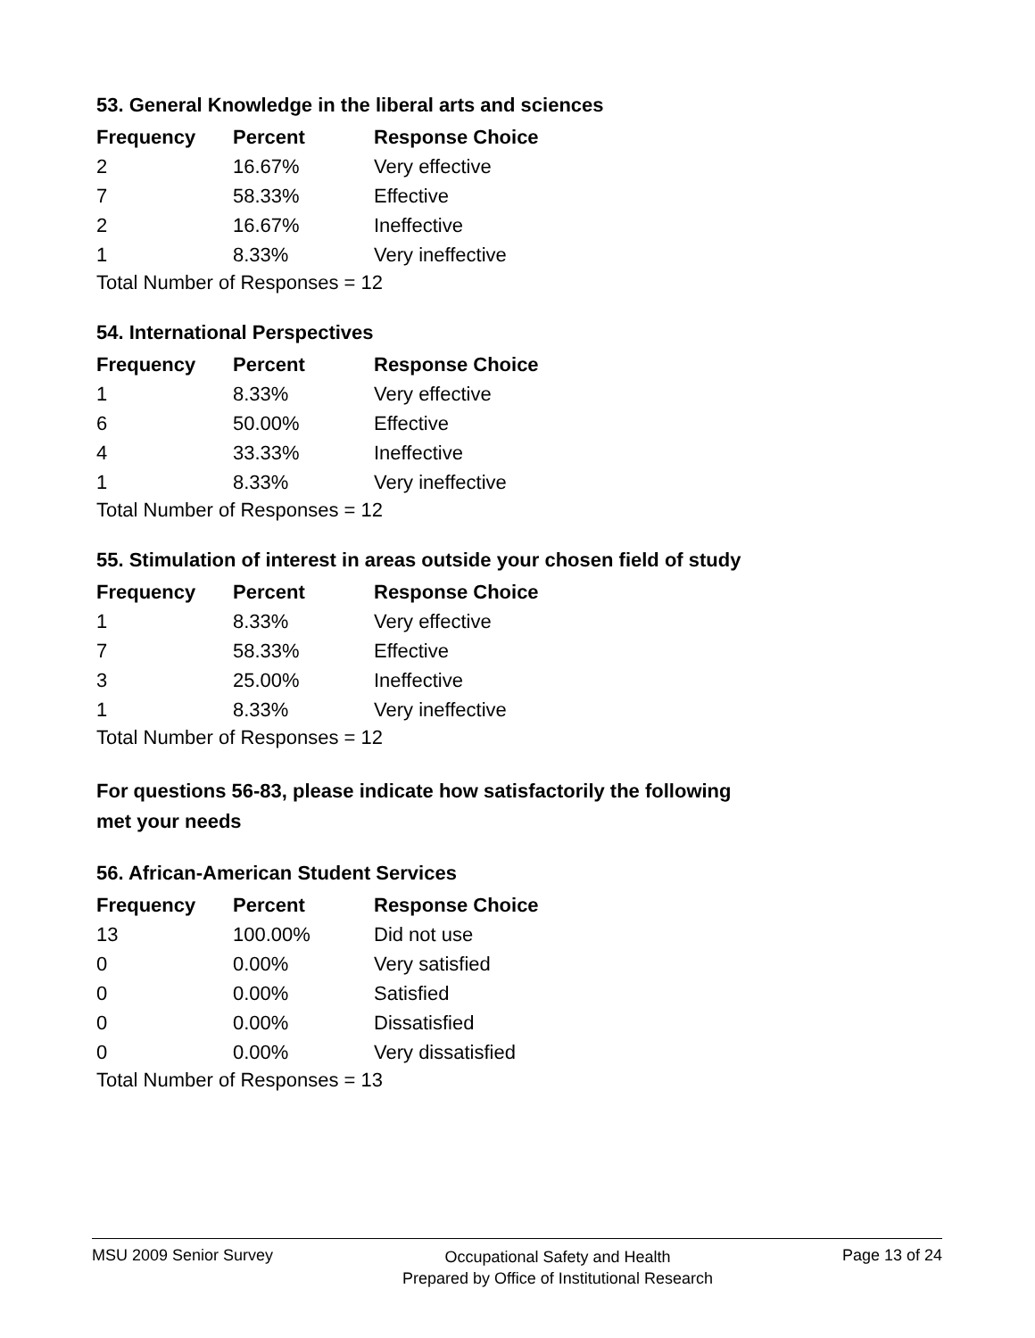53. General Knowledge in the liberal arts and sciences
| Frequency | Percent | Response Choice |
| --- | --- | --- |
| 2 | 16.67% | Very effective |
| 7 | 58.33% | Effective |
| 2 | 16.67% | Ineffective |
| 1 | 8.33% | Very ineffective |
Total Number of Responses = 12
54. International Perspectives
| Frequency | Percent | Response Choice |
| --- | --- | --- |
| 1 | 8.33% | Very effective |
| 6 | 50.00% | Effective |
| 4 | 33.33% | Ineffective |
| 1 | 8.33% | Very ineffective |
Total Number of Responses = 12
55. Stimulation of interest in areas outside your chosen field of study
| Frequency | Percent | Response Choice |
| --- | --- | --- |
| 1 | 8.33% | Very effective |
| 7 | 58.33% | Effective |
| 3 | 25.00% | Ineffective |
| 1 | 8.33% | Very ineffective |
Total Number of Responses = 12
For questions 56-83, please indicate how satisfactorily the following
met your needs
56. African-American Student Services
| Frequency | Percent | Response Choice |
| --- | --- | --- |
| 13 | 100.00% | Did not use |
| 0 | 0.00% | Very satisfied |
| 0 | 0.00% | Satisfied |
| 0 | 0.00% | Dissatisfied |
| 0 | 0.00% | Very dissatisfied |
Total Number of Responses = 13
MSU 2009 Senior Survey
Occupational Safety and Health
Prepared by Office of Institutional Research
Page 13 of 24